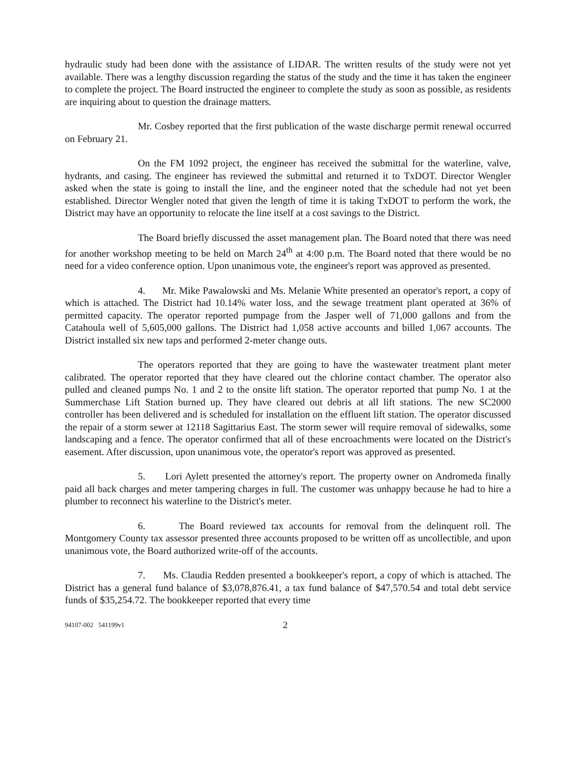hydraulic study had been done with the assistance of LIDAR. The written results of the study were not yet available. There was a lengthy discussion regarding the status of the study and the time it has taken the engineer to complete the project. The Board instructed the engineer to complete the study as soon as possible, as residents are inquiring about to question the drainage matters.
Mr. Cosbey reported that the first publication of the waste discharge permit renewal occurred on February 21.
On the FM 1092 project, the engineer has received the submittal for the waterline, valve, hydrants, and casing. The engineer has reviewed the submittal and returned it to TxDOT. Director Wengler asked when the state is going to install the line, and the engineer noted that the schedule had not yet been established. Director Wengler noted that given the length of time it is taking TxDOT to perform the work, the District may have an opportunity to relocate the line itself at a cost savings to the District.
The Board briefly discussed the asset management plan. The Board noted that there was need for another workshop meeting to be held on March 24<sup>th</sup> at 4:00 p.m. The Board noted that there would be no need for a video conference option. Upon unanimous vote, the engineer's report was approved as presented.
4. Mr. Mike Pawalowski and Ms. Melanie White presented an operator's report, a copy of which is attached. The District had 10.14% water loss, and the sewage treatment plant operated at 36% of permitted capacity. The operator reported pumpage from the Jasper well of 71,000 gallons and from the Catahoula well of 5,605,000 gallons. The District had 1,058 active accounts and billed 1,067 accounts. The District installed six new taps and performed 2-meter change outs.
The operators reported that they are going to have the wastewater treatment plant meter calibrated. The operator reported that they have cleared out the chlorine contact chamber. The operator also pulled and cleaned pumps No. 1 and 2 to the onsite lift station. The operator reported that pump No. 1 at the Summerchase Lift Station burned up. They have cleared out debris at all lift stations. The new SC2000 controller has been delivered and is scheduled for installation on the effluent lift station. The operator discussed the repair of a storm sewer at 12118 Sagittarius East. The storm sewer will require removal of sidewalks, some landscaping and a fence. The operator confirmed that all of these encroachments were located on the District's easement. After discussion, upon unanimous vote, the operator's report was approved as presented.
5. Lori Aylett presented the attorney's report. The property owner on Andromeda finally paid all back charges and meter tampering charges in full. The customer was unhappy because he had to hire a plumber to reconnect his waterline to the District's meter.
6. The Board reviewed tax accounts for removal from the delinquent roll. The Montgomery County tax assessor presented three accounts proposed to be written off as uncollectible, and upon unanimous vote, the Board authorized write-off of the accounts.
7. Ms. Claudia Redden presented a bookkeeper's report, a copy of which is attached. The District has a general fund balance of $3,078,876.41, a tax fund balance of $47,570.54 and total debt service funds of $35,254.72. The bookkeeper reported that every time
94107-002 541199v1 2